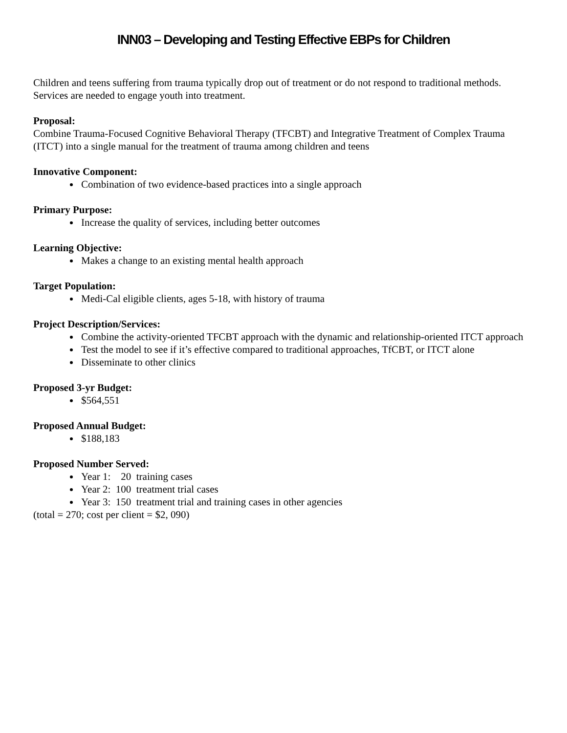INN03 – Developing and Testing Effective EBPs for Children
Children and teens suffering from trauma typically drop out of treatment or do not respond to traditional methods. Services are needed to engage youth into treatment.
Proposal:
Combine Trauma-Focused Cognitive Behavioral Therapy (TFCBT) and Integrative Treatment of Complex Trauma (ITCT) into a single manual for the treatment of trauma among children and teens
Innovative Component:
Combination of two evidence-based practices into a single approach
Primary Purpose:
Increase the quality of services, including better outcomes
Learning Objective:
Makes a change to an existing mental health approach
Target Population:
Medi-Cal eligible clients, ages 5-18, with history of trauma
Project Description/Services:
Combine the activity-oriented TFCBT approach with the dynamic and relationship-oriented ITCT approach
Test the model to see if it’s effective compared to traditional approaches, TfCBT, or ITCT alone
Disseminate to other clinics
Proposed 3-yr Budget:
$564,551
Proposed Annual Budget:
$188,183
Proposed Number Served:
Year 1: 20 training cases
Year 2: 100 treatment trial cases
Year 3: 150 treatment trial and training cases in other agencies
(total = 270; cost per client = $2, 090)